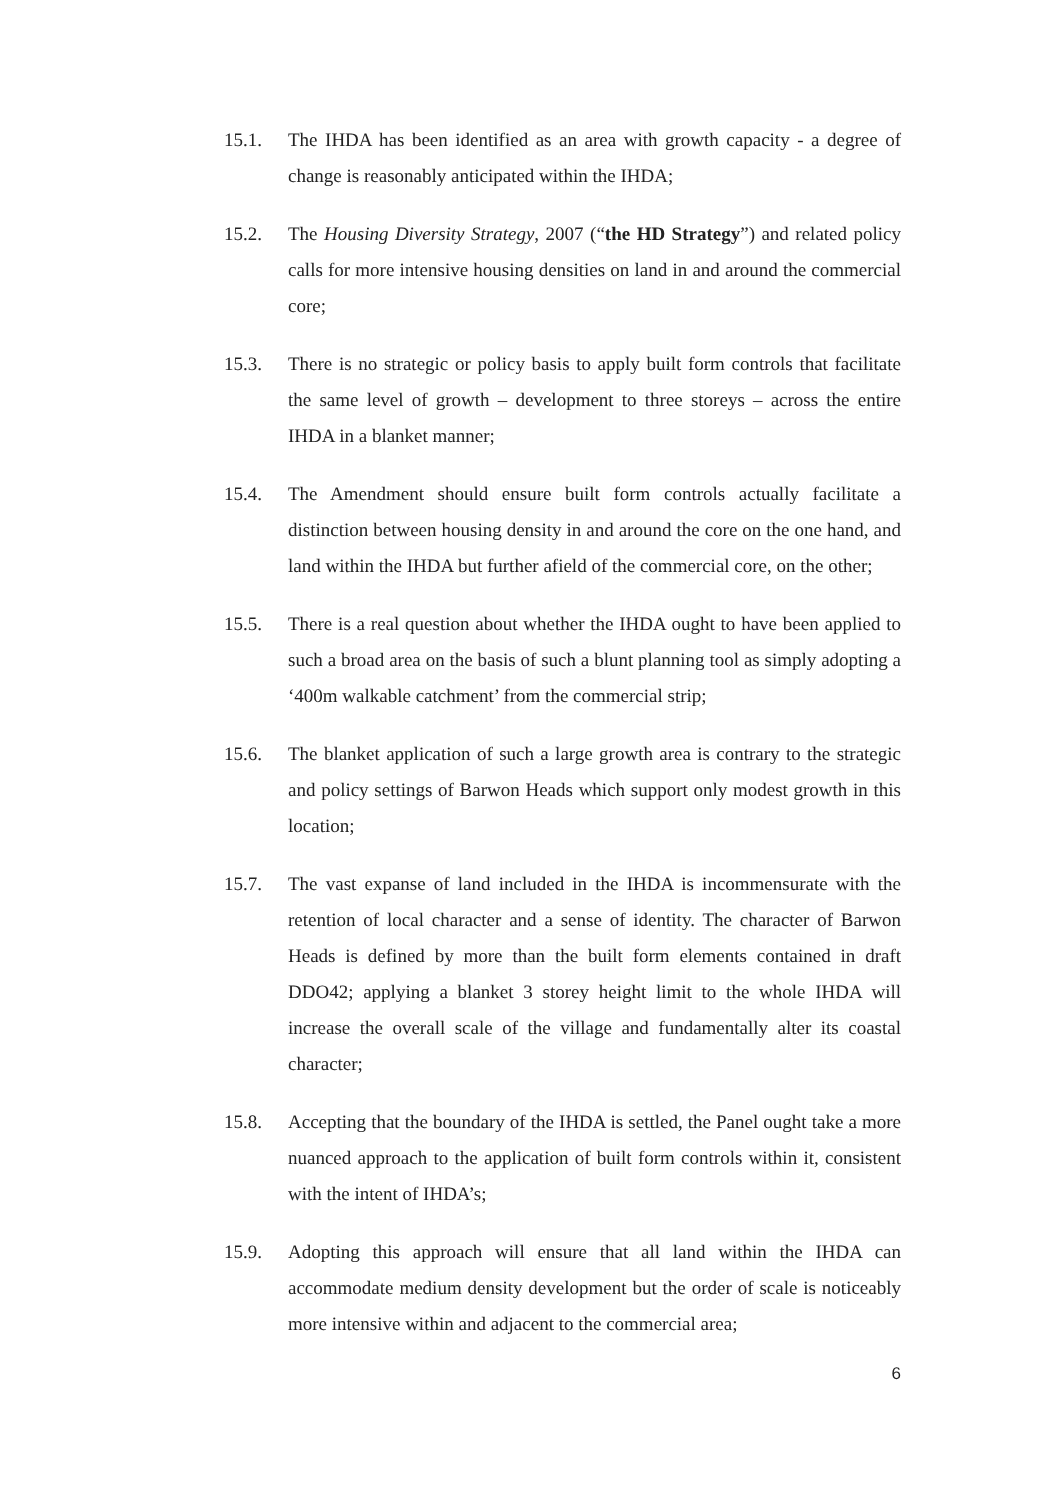15.1. The IHDA has been identified as an area with growth capacity - a degree of change is reasonably anticipated within the IHDA;
15.2. The Housing Diversity Strategy, 2007 (“the HD Strategy”) and related policy calls for more intensive housing densities on land in and around the commercial core;
15.3. There is no strategic or policy basis to apply built form controls that facilitate the same level of growth – development to three storeys – across the entire IHDA in a blanket manner;
15.4. The Amendment should ensure built form controls actually facilitate a distinction between housing density in and around the core on the one hand, and land within the IHDA but further afield of the commercial core, on the other;
15.5. There is a real question about whether the IHDA ought to have been applied to such a broad area on the basis of such a blunt planning tool as simply adopting a ‘400m walkable catchment’ from the commercial strip;
15.6. The blanket application of such a large growth area is contrary to the strategic and policy settings of Barwon Heads which support only modest growth in this location;
15.7. The vast expanse of land included in the IHDA is incommensurate with the retention of local character and a sense of identity. The character of Barwon Heads is defined by more than the built form elements contained in draft DDO42; applying a blanket 3 storey height limit to the whole IHDA will increase the overall scale of the village and fundamentally alter its coastal character;
15.8. Accepting that the boundary of the IHDA is settled, the Panel ought take a more nuanced approach to the application of built form controls within it, consistent with the intent of IHDA’s;
15.9. Adopting this approach will ensure that all land within the IHDA can accommodate medium density development but the order of scale is noticeably more intensive within and adjacent to the commercial area;
6